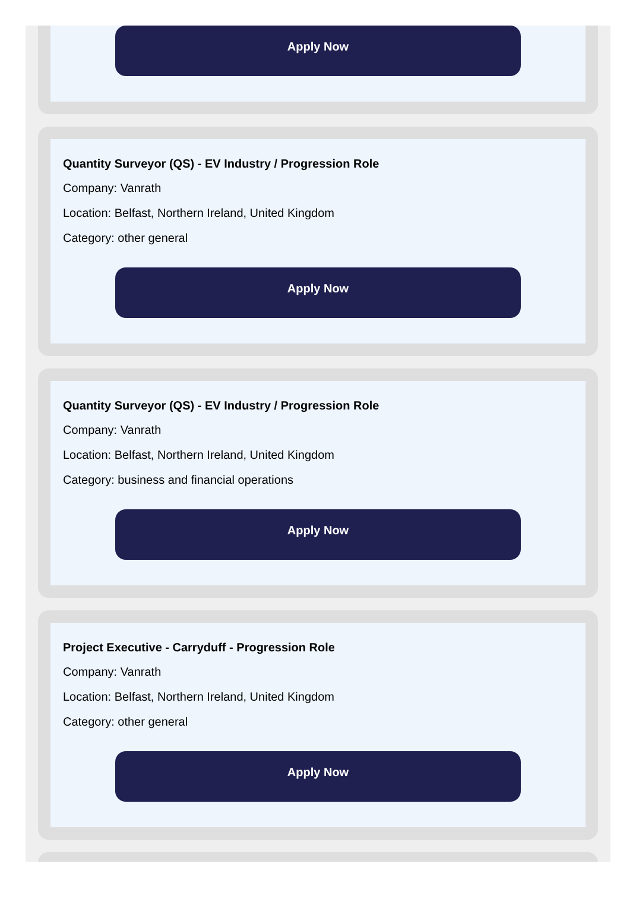Apply Now
Quantity Surveyor (QS) - EV Industry / Progression Role
Company: Vanrath
Location: Belfast, Northern Ireland, United Kingdom
Category: other general
Apply Now
Quantity Surveyor (QS) - EV Industry / Progression Role
Company: Vanrath
Location: Belfast, Northern Ireland, United Kingdom
Category: business and financial operations
Apply Now
Project Executive - Carryduff - Progression Role
Company: Vanrath
Location: Belfast, Northern Ireland, United Kingdom
Category: other general
Apply Now